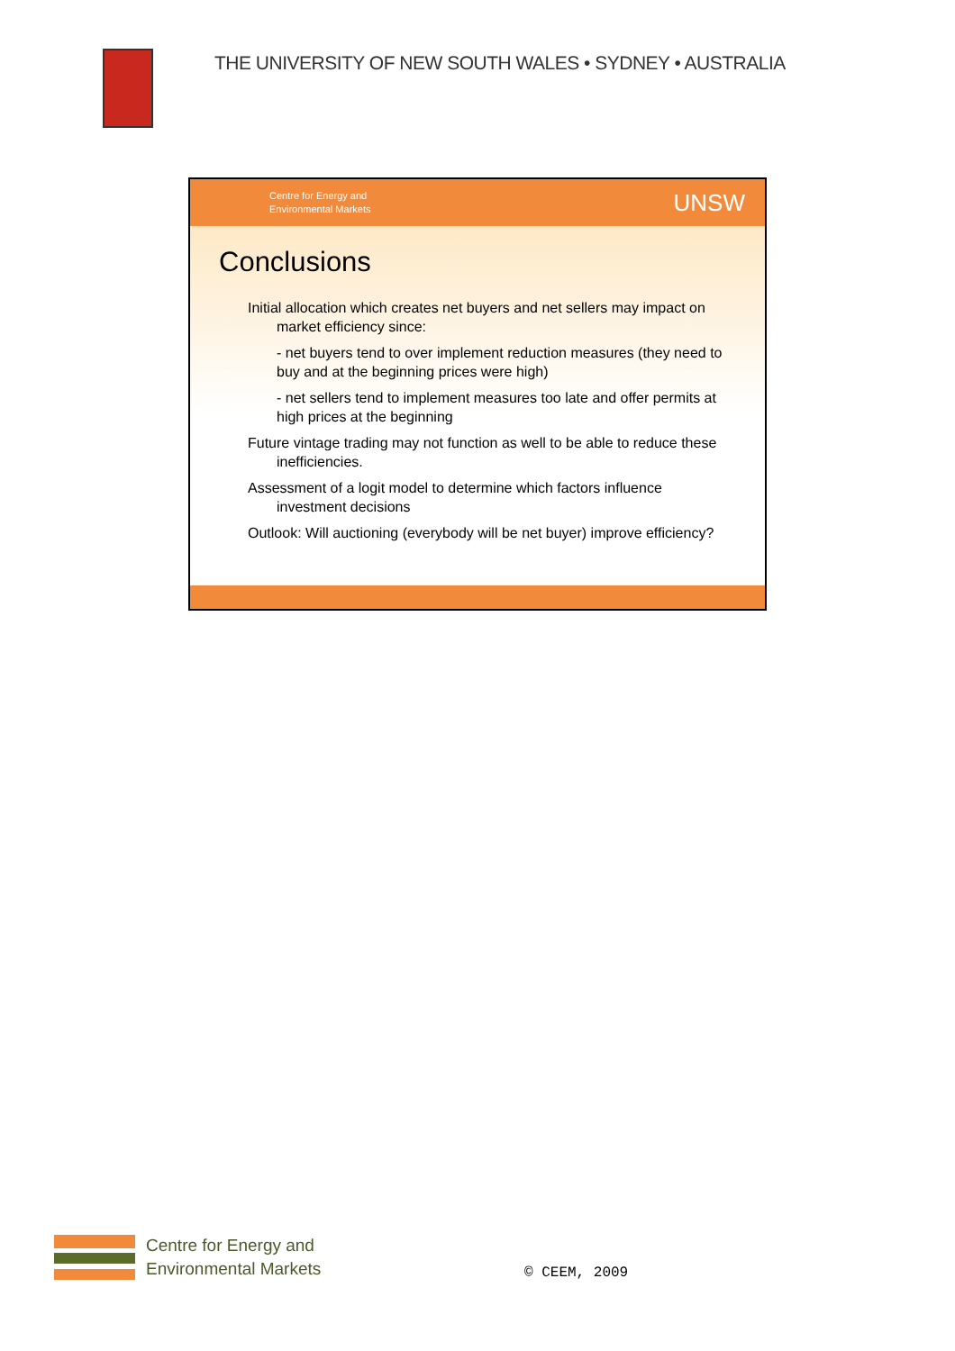THE UNIVERSITY OF NEW SOUTH WALES • SYDNEY • AUSTRALIA
Centre for Energy and
Environmental Markets
UNSW
Conclusions
Initial allocation which creates net buyers and net sellers may impact on market efficiency since:
- net buyers tend to over implement reduction measures (they need to buy and at the beginning prices were high)
- net sellers tend to implement measures too late and offer permits at high prices at the beginning
Future vintage trading may not function as well to be able to reduce these inefficiencies.
Assessment of a logit model to determine which factors influence investment decisions
Outlook: Will auctioning (everybody will be net buyer) improve efficiency?
Centre for Energy and
Environmental Markets
© CEEM, 2009